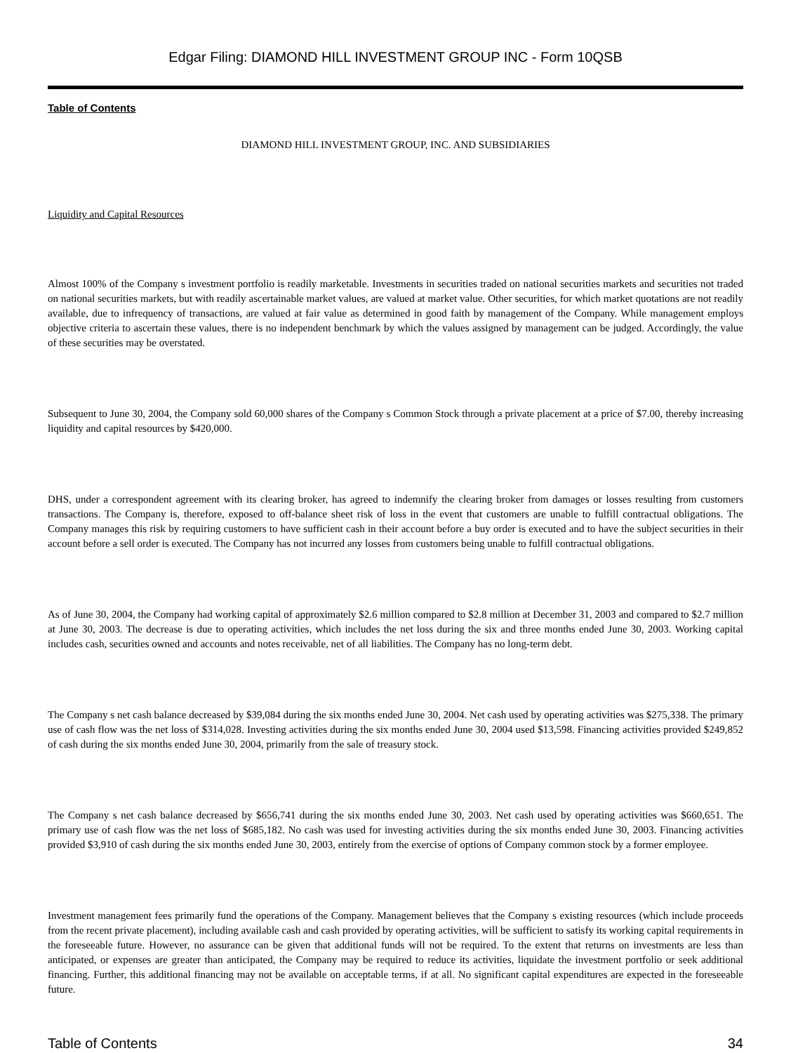Edgar Filing: DIAMOND HILL INVESTMENT GROUP INC - Form 10QSB
Table of Contents
DIAMOND HILL INVESTMENT GROUP, INC. AND SUBSIDIARIES
Liquidity and Capital Resources
Almost 100% of the Company s investment portfolio is readily marketable. Investments in securities traded on national securities markets and securities not traded on national securities markets, but with readily ascertainable market values, are valued at market value. Other securities, for which market quotations are not readily available, due to infrequency of transactions, are valued at fair value as determined in good faith by management of the Company. While management employs objective criteria to ascertain these values, there is no independent benchmark by which the values assigned by management can be judged. Accordingly, the value of these securities may be overstated.
Subsequent to June 30, 2004, the Company sold 60,000 shares of the Company s Common Stock through a private placement at a price of $7.00, thereby increasing liquidity and capital resources by $420,000.
DHS, under a correspondent agreement with its clearing broker, has agreed to indemnify the clearing broker from damages or losses resulting from customers transactions. The Company is, therefore, exposed to off-balance sheet risk of loss in the event that customers are unable to fulfill contractual obligations. The Company manages this risk by requiring customers to have sufficient cash in their account before a buy order is executed and to have the subject securities in their account before a sell order is executed. The Company has not incurred any losses from customers being unable to fulfill contractual obligations.
As of June 30, 2004, the Company had working capital of approximately $2.6 million compared to $2.8 million at December 31, 2003 and compared to $2.7 million at June 30, 2003. The decrease is due to operating activities, which includes the net loss during the six and three months ended June 30, 2003. Working capital includes cash, securities owned and accounts and notes receivable, net of all liabilities. The Company has no long-term debt.
The Company s net cash balance decreased by $39,084 during the six months ended June 30, 2004. Net cash used by operating activities was $275,338. The primary use of cash flow was the net loss of $314,028. Investing activities during the six months ended June 30, 2004 used $13,598. Financing activities provided $249,852 of cash during the six months ended June 30, 2004, primarily from the sale of treasury stock.
The Company s net cash balance decreased by $656,741 during the six months ended June 30, 2003. Net cash used by operating activities was $660,651. The primary use of cash flow was the net loss of $685,182. No cash was used for investing activities during the six months ended June 30, 2003. Financing activities provided $3,910 of cash during the six months ended June 30, 2003, entirely from the exercise of options of Company common stock by a former employee.
Investment management fees primarily fund the operations of the Company. Management believes that the Company s existing resources (which include proceeds from the recent private placement), including available cash and cash provided by operating activities, will be sufficient to satisfy its working capital requirements in the foreseeable future. However, no assurance can be given that additional funds will not be required. To the extent that returns on investments are less than anticipated, or expenses are greater than anticipated, the Company may be required to reduce its activities, liquidate the investment portfolio or seek additional financing. Further, this additional financing may not be available on acceptable terms, if at all. No significant capital expenditures are expected in the foreseeable future.
Table of Contents 34